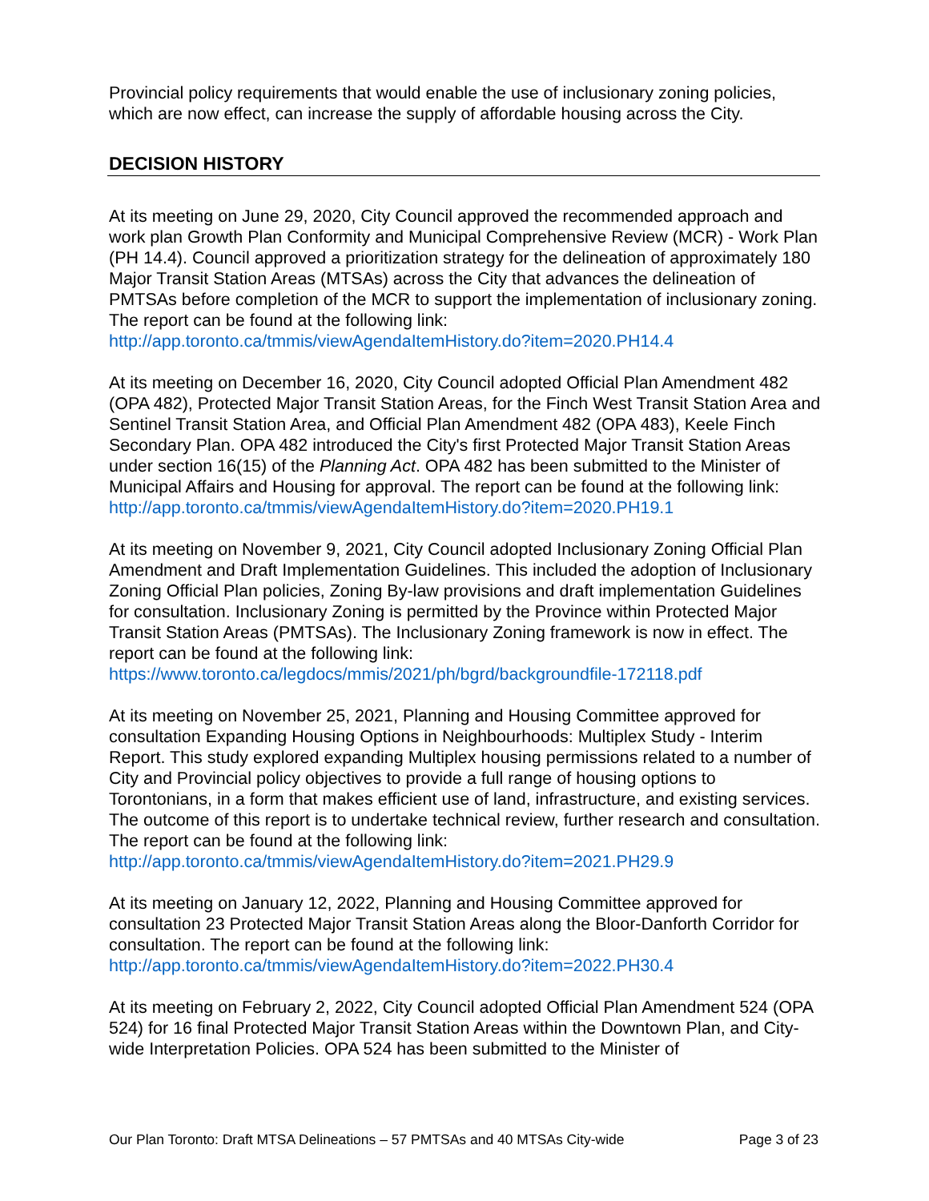Provincial policy requirements that would enable the use of inclusionary zoning policies, which are now effect, can increase the supply of affordable housing across the City.
DECISION HISTORY
At its meeting on June 29, 2020, City Council approved the recommended approach and work plan Growth Plan Conformity and Municipal Comprehensive Review (MCR) - Work Plan (PH 14.4). Council approved a prioritization strategy for the delineation of approximately 180 Major Transit Station Areas (MTSAs) across the City that advances the delineation of PMTSAs before completion of the MCR to support the implementation of inclusionary zoning. The report can be found at the following link:
http://app.toronto.ca/tmmis/viewAgendaItemHistory.do?item=2020.PH14.4
At its meeting on December 16, 2020, City Council adopted Official Plan Amendment 482 (OPA 482), Protected Major Transit Station Areas, for the Finch West Transit Station Area and Sentinel Transit Station Area, and Official Plan Amendment 482 (OPA 483), Keele Finch Secondary Plan. OPA 482 introduced the City's first Protected Major Transit Station Areas under section 16(15) of the Planning Act. OPA 482 has been submitted to the Minister of Municipal Affairs and Housing for approval. The report can be found at the following link:
http://app.toronto.ca/tmmis/viewAgendaItemHistory.do?item=2020.PH19.1
At its meeting on November 9, 2021, City Council adopted Inclusionary Zoning Official Plan Amendment and Draft Implementation Guidelines. This included the adoption of Inclusionary Zoning Official Plan policies, Zoning By-law provisions and draft implementation Guidelines for consultation. Inclusionary Zoning is permitted by the Province within Protected Major Transit Station Areas (PMTSAs). The Inclusionary Zoning framework is now in effect. The report can be found at the following link:
https://www.toronto.ca/legdocs/mmis/2021/ph/bgrd/backgroundfile-172118.pdf
At its meeting on November 25, 2021, Planning and Housing Committee approved for consultation Expanding Housing Options in Neighbourhoods: Multiplex Study - Interim Report. This study explored expanding Multiplex housing permissions related to a number of City and Provincial policy objectives to provide a full range of housing options to Torontonians, in a form that makes efficient use of land, infrastructure, and existing services. The outcome of this report is to undertake technical review, further research and consultation. The report can be found at the following link:
http://app.toronto.ca/tmmis/viewAgendaItemHistory.do?item=2021.PH29.9
At its meeting on January 12, 2022, Planning and Housing Committee approved for consultation 23 Protected Major Transit Station Areas along the Bloor-Danforth Corridor for consultation. The report can be found at the following link:
http://app.toronto.ca/tmmis/viewAgendaItemHistory.do?item=2022.PH30.4
At its meeting on February 2, 2022, City Council adopted Official Plan Amendment 524 (OPA 524) for 16 final Protected Major Transit Station Areas within the Downtown Plan, and City-wide Interpretation Policies. OPA 524 has been submitted to the Minister of
Our Plan Toronto: Draft MTSA Delineations – 57 PMTSAs and 40 MTSAs City-wide Page 3 of 23